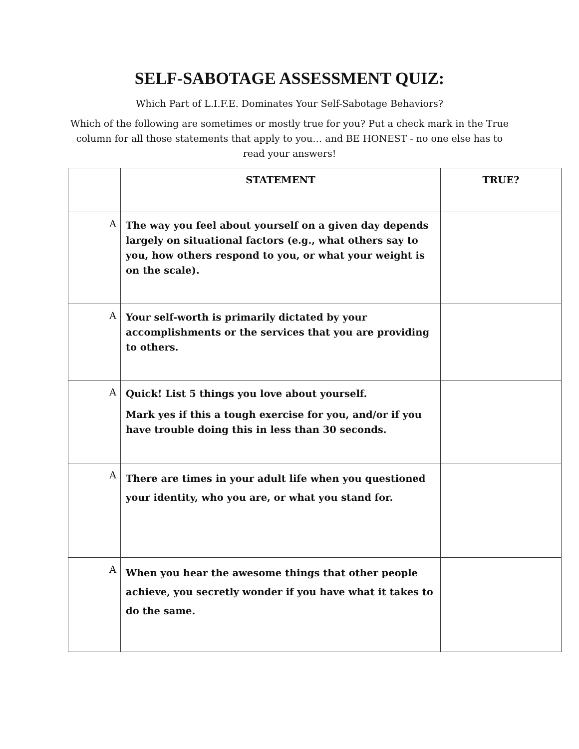SELF-SABOTAGE ASSESSMENT QUIZ:
Which Part of L.I.F.E. Dominates Your Self-Sabotage Behaviors?
Which of the following are sometimes or mostly true for you? Put a check mark in the True column for all those statements that apply to you… and BE HONEST - no one else has to read your answers!
| | STATEMENT | TRUE? |
| --- | --- | --- |
| A | The way you feel about yourself on a given day depends largely on situational factors (e.g., what others say to you, how others respond to you, or what your weight is on the scale). | |
| A | Your self-worth is primarily dictated by your accomplishments or the services that you are providing to others. | |
| A | Quick! List 5 things you love about yourself. Mark yes if this a tough exercise for you, and/or if you have trouble doing this in less than 30 seconds. | |
| A | There are times in your adult life when you questioned your identity, who you are, or what you stand for. | |
| A | When you hear the awesome things that other people achieve, you secretly wonder if you have what it takes to do the same. | |